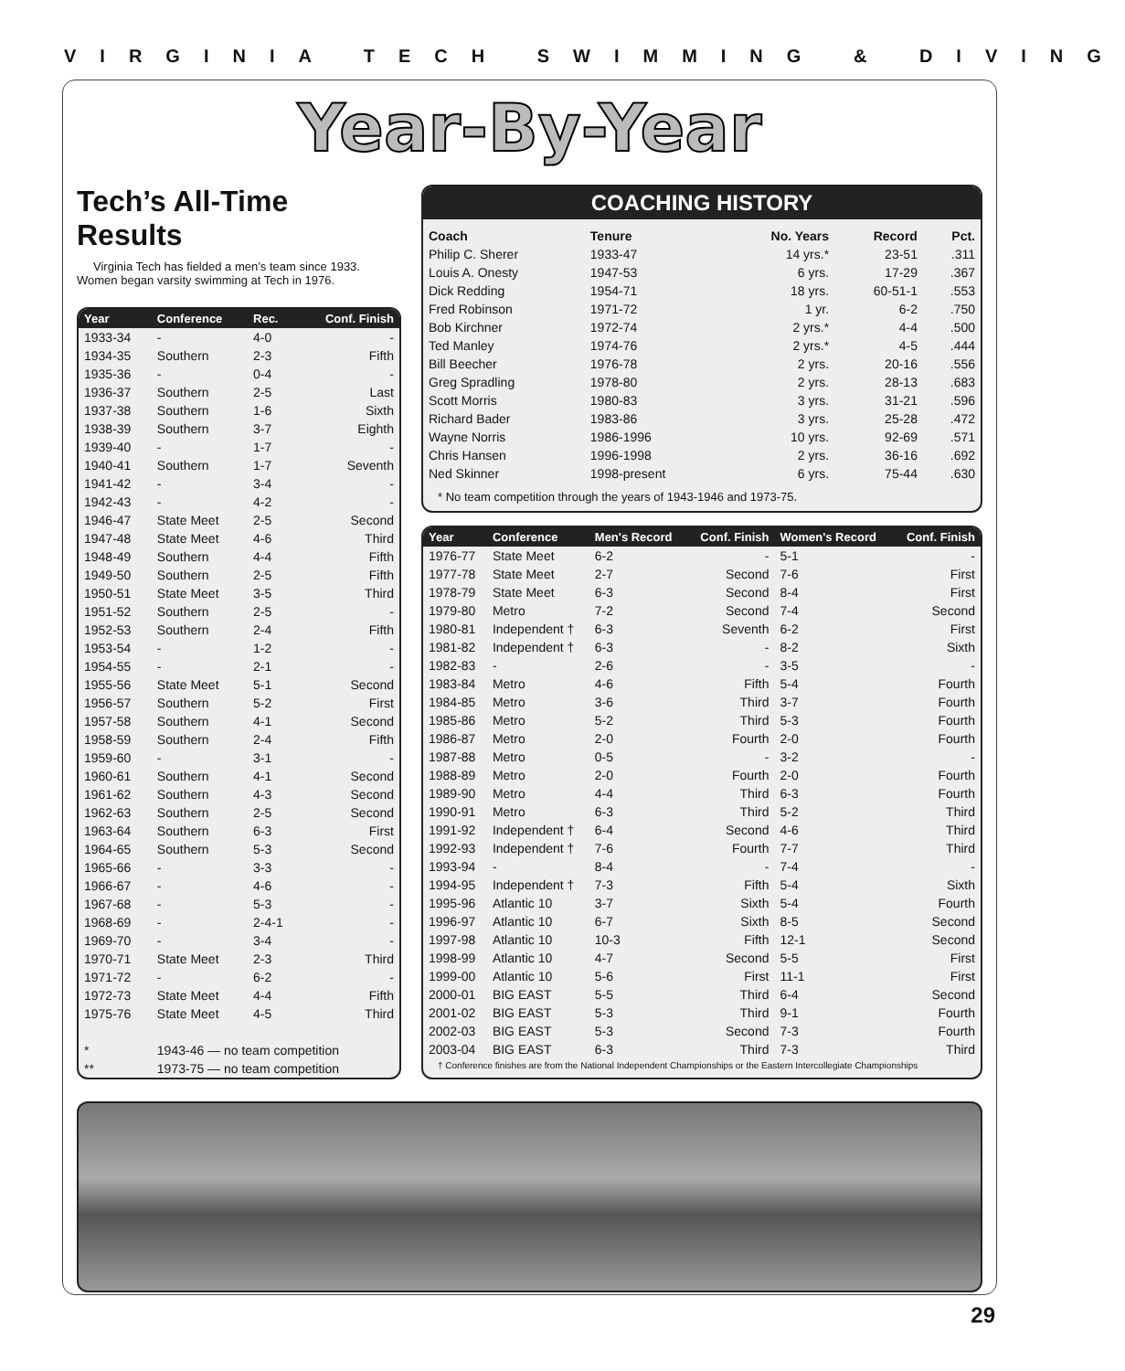VIRGINIA TECH SWIMMING & DIVING
Year-By-Year
Tech’s All-Time Results
Virginia Tech has fielded a men’s team since 1933. Women began varsity swimming at Tech in 1976.
| Year | Conference | Rec. | Conf. Finish |
| --- | --- | --- | --- |
| 1933-34 | - | 4-0 | - |
| 1934-35 | Southern | 2-3 | Fifth |
| 1935-36 | - | 0-4 | - |
| 1936-37 | Southern | 2-5 | Last |
| 1937-38 | Southern | 1-6 | Sixth |
| 1938-39 | Southern | 3-7 | Eighth |
| 1939-40 | - | 1-7 | - |
| 1940-41 | Southern | 1-7 | Seventh |
| 1941-42 | - | 3-4 | - |
| 1942-43 | - | 4-2 | - |
| 1946-47 | State Meet | 2-5 | Second |
| 1947-48 | State Meet | 4-6 | Third |
| 1948-49 | Southern | 4-4 | Fifth |
| 1949-50 | Southern | 2-5 | Fifth |
| 1950-51 | State Meet | 3-5 | Third |
| 1951-52 | Southern | 2-5 | - |
| 1952-53 | Southern | 2-4 | Fifth |
| 1953-54 | - | 1-2 | - |
| 1954-55 | - | 2-1 | - |
| 1955-56 | State Meet | 5-1 | Second |
| 1956-57 | Southern | 5-2 | First |
| 1957-58 | Southern | 4-1 | Second |
| 1958-59 | Southern | 2-4 | Fifth |
| 1959-60 | - | 3-1 | - |
| 1960-61 | Southern | 4-1 | Second |
| 1961-62 | Southern | 4-3 | Second |
| 1962-63 | Southern | 2-5 | Second |
| 1963-64 | Southern | 6-3 | First |
| 1964-65 | Southern | 5-3 | Second |
| 1965-66 | - | 3-3 | - |
| 1966-67 | - | 4-6 | - |
| 1967-68 | - | 5-3 | - |
| 1968-69 | - | 2-4-1 | - |
| 1969-70 | - | 3-4 | - |
| 1970-71 | State Meet | 2-3 | Third |
| 1971-72 | - | 6-2 | - |
| 1972-73 | State Meet | 4-4 | Fifth |
| 1975-76 | State Meet | 4-5 | Third |
| * | 1943-46 — no team competition | | |
| ** | 1973-75 — no team competition | | |
COACHING HISTORY
| Coach | Tenure | No. Years | Record | Pct. |
| Philip C. Sherer | 1933-47 | 14 yrs.* | 23-51 | .311 |
| Louis A. Onesty | 1947-53 | 6 yrs. | 17-29 | .367 |
| Dick Redding | 1954-71 | 18 yrs. | 60-51-1 | .553 |
| Fred Robinson | 1971-72 | 1 yr. | 6-2 | .750 |
| Bob Kirchner | 1972-74 | 2 yrs.* | 4-4 | .500 |
| Ted Manley | 1974-76 | 2 yrs.* | 4-5 | .444 |
| Bill Beecher | 1976-78 | 2 yrs. | 20-16 | .556 |
| Greg Spradling | 1978-80 | 2 yrs. | 28-13 | .683 |
| Scott Morris | 1980-83 | 3 yrs. | 31-21 | .596 |
| Richard Bader | 1983-86 | 3 yrs. | 25-28 | .472 |
| Wayne Norris | 1986-1996 | 10 yrs. | 92-69 | .571 |
| Chris Hansen | 1996-1998 | 2 yrs. | 36-16 | .692 |
| Ned Skinner | 1998-present | 6 yrs. | 75-44 | .630 |
* No team competition through the years of 1943-1946 and 1973-75.
| Year | Conference | Men's Record | Conf. Finish | Women's Record | Conf. Finish |
| --- | --- | --- | --- | --- | --- |
| 1976-77 | State Meet | 6-2 | - | 5-1 | - |
| 1977-78 | State Meet | 2-7 | Second | 7-6 | First |
| 1978-79 | State Meet | 6-3 | Second | 8-4 | First |
| 1979-80 | Metro | 7-2 | Second | 7-4 | Second |
| 1980-81 | Independent † | 6-3 | Seventh | 6-2 | First |
| 1981-82 | Independent † | 6-3 | - | 8-2 | Sixth |
| 1982-83 | - | 2-6 | - | 3-5 | - |
| 1983-84 | Metro | 4-6 | Fifth | 5-4 | Fourth |
| 1984-85 | Metro | 3-6 | Third | 3-7 | Fourth |
| 1985-86 | Metro | 5-2 | Third | 5-3 | Fourth |
| 1986-87 | Metro | 2-0 | Fourth | 2-0 | Fourth |
| 1987-88 | Metro | 0-5 | - | 3-2 | - |
| 1988-89 | Metro | 2-0 | Fourth | 2-0 | Fourth |
| 1989-90 | Metro | 4-4 | Third | 6-3 | Fourth |
| 1990-91 | Metro | 6-3 | Third | 5-2 | Third |
| 1991-92 | Independent † | 6-4 | Second | 4-6 | Third |
| 1992-93 | Independent † | 7-6 | Fourth | 7-7 | Third |
| 1993-94 | - | 8-4 | - | 7-4 | - |
| 1994-95 | Independent † | 7-3 | Fifth | 5-4 | Sixth |
| 1995-96 | Atlantic 10 | 3-7 | Sixth | 5-4 | Fourth |
| 1996-97 | Atlantic 10 | 6-7 | Sixth | 8-5 | Second |
| 1997-98 | Atlantic 10 | 10-3 | Fifth | 12-1 | Second |
| 1998-99 | Atlantic 10 | 4-7 | Second | 5-5 | First |
| 1999-00 | Atlantic 10 | 5-6 | First | 11-1 | First |
| 2000-01 | BIG EAST | 5-5 | Third | 6-4 | Second |
| 2001-02 | BIG EAST | 5-3 | Third | 9-1 | Fourth |
| 2002-03 | BIG EAST | 5-3 | Second | 7-3 | Fourth |
| 2003-04 | BIG EAST | 6-3 | Third | 7-3 | Third |
† Conference finishes are from the National Independent Championships or the Eastern Intercollegiate Championships
29